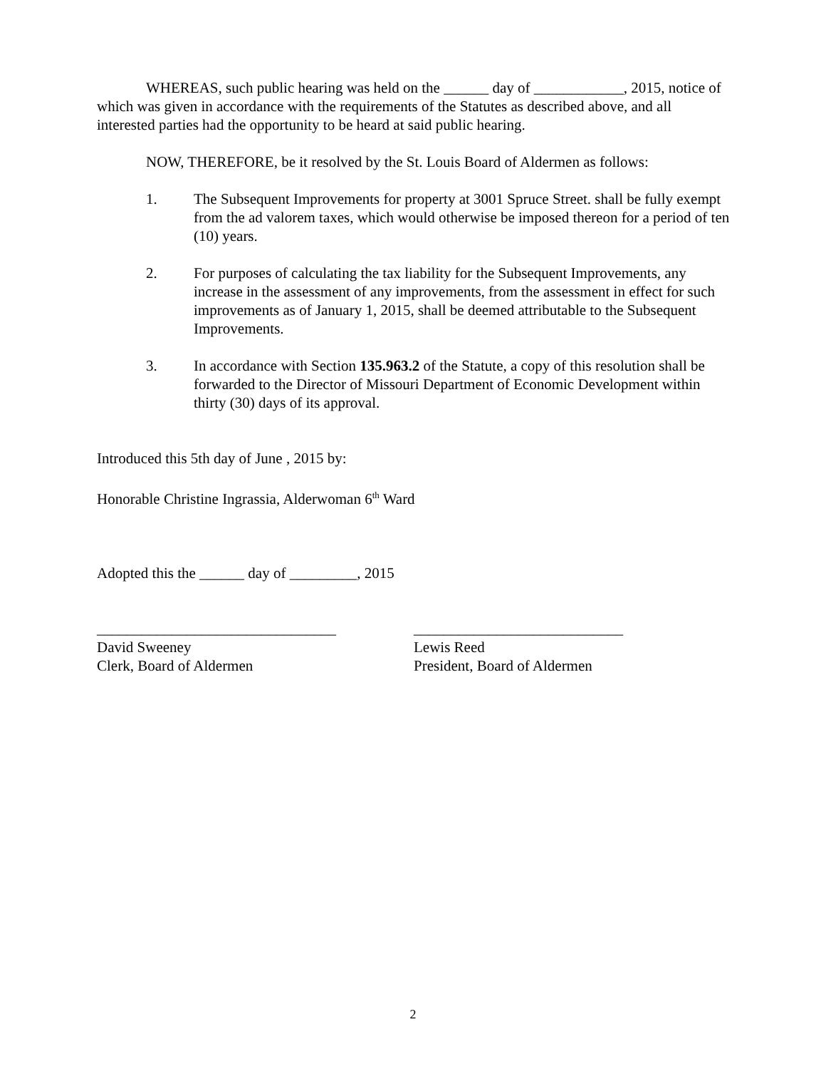WHEREAS, such public hearing was held on the ______ day of ____________, 2015, notice of which was given in accordance with the requirements of the Statutes as described above, and all interested parties had the opportunity to be heard at said public hearing.
NOW, THEREFORE, be it resolved by the St. Louis Board of Aldermen as follows:
1. The Subsequent Improvements for property at 3001 Spruce Street. shall be fully exempt from the ad valorem taxes, which would otherwise be imposed thereon for a period of ten (10) years.
2. For purposes of calculating the tax liability for the Subsequent Improvements, any increase in the assessment of any improvements, from the assessment in effect for such improvements as of January 1, 2015, shall be deemed attributable to the Subsequent Improvements.
3. In accordance with Section 135.963.2 of the Statute, a copy of this resolution shall be forwarded to the Director of Missouri Department of Economic Development within thirty (30) days of its approval.
Introduced this 5th day of June , 2015 by:
Honorable Christine Ingrassia, Alderwoman 6<sup>th</sup> Ward
Adopted this the ______ day of _________, 2015
________________________________
David Sweeney
Clerk, Board of Aldermen
____________________________
Lewis Reed
President, Board of Aldermen
2